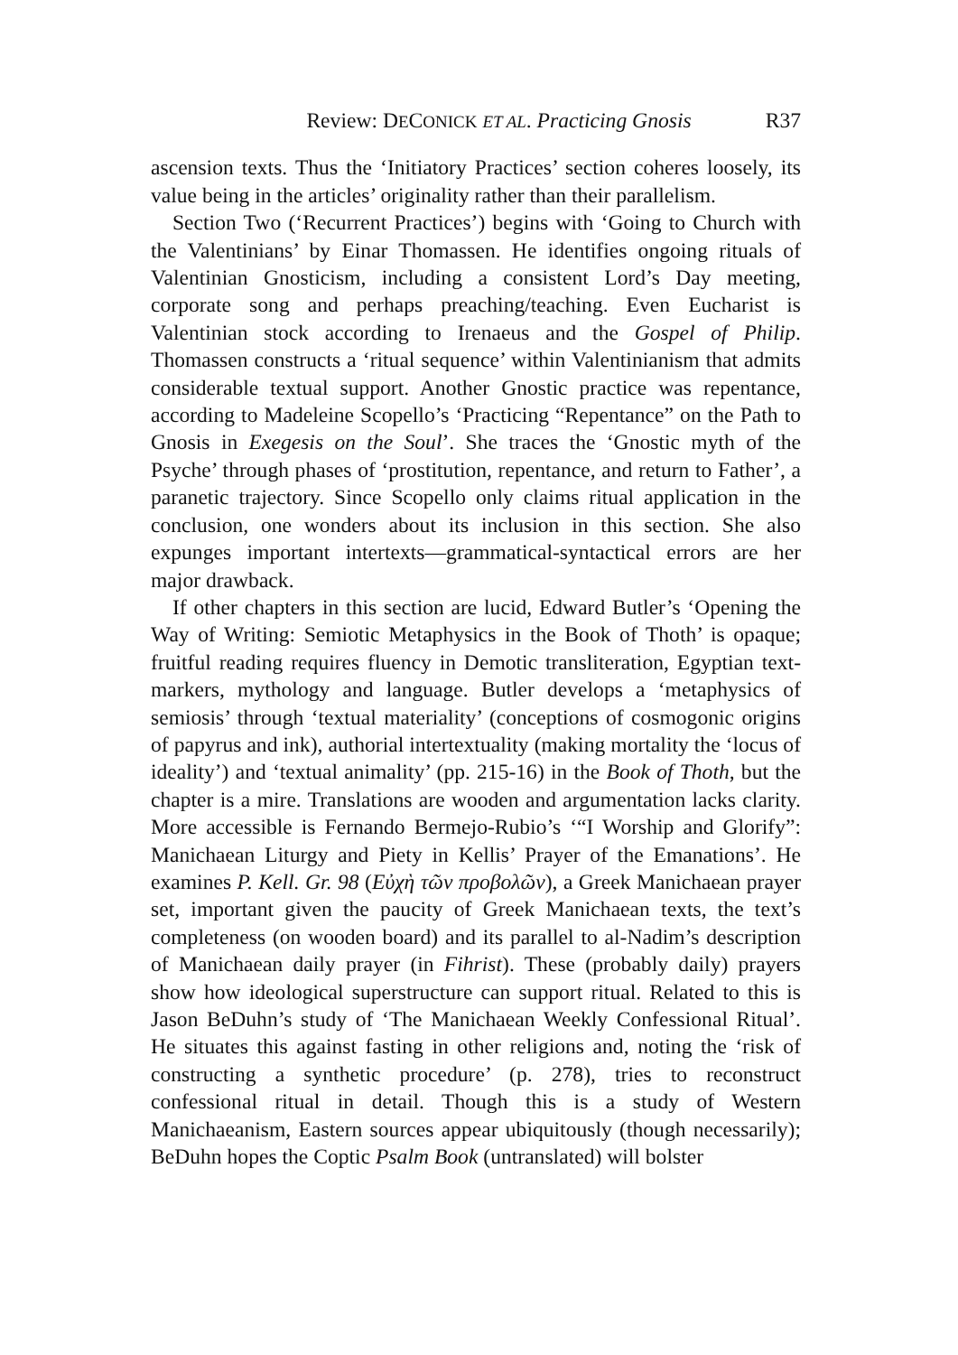Review: DECONICK ET AL. Practicing Gnosis R37
ascension texts. Thus the ‘Initiatory Practices’ section coheres loosely, its value being in the articles’ originality rather than their parallelism.
Section Two (‘Recurrent Practices’) begins with ‘Going to Church with the Valentinians’ by Einar Thomassen. He identifies ongoing rituals of Valentinian Gnosticism, including a consistent Lord’s Day meeting, corporate song and perhaps preaching/teaching. Even Eucharist is Valentinian stock according to Irenaeus and the Gospel of Philip. Thomassen constructs a ‘ritual sequence’ within Valentinianism that admits considerable textual support. Another Gnostic practice was repentance, according to Madeleine Scopello’s ‘Practicing “Repentance” on the Path to Gnosis in Exegesis on the Soul’. She traces the ‘Gnostic myth of the Psyche’ through phases of ‘prostitution, repentance, and return to Father’, a paranetic trajectory. Since Scopello only claims ritual application in the conclusion, one wonders about its inclusion in this section. She also expunges important intertexts—grammatical-syntactical errors are her major drawback.
If other chapters in this section are lucid, Edward Butler’s ‘Opening the Way of Writing: Semiotic Metaphysics in the Book of Thoth’ is opaque; fruitful reading requires fluency in Demotic transliteration, Egyptian text-markers, mythology and language. Butler develops a ‘metaphysics of semiosis’ through ‘textual materiality’ (conceptions of cosmogonic origins of papyrus and ink), authorial intertextuality (making mortality the ‘locus of ideality’) and ‘textual animality’ (pp. 215-16) in the Book of Thoth, but the chapter is a mire. Translations are wooden and argumentation lacks clarity. More accessible is Fernando Bermejo-Rubio’s ‘“I Worship and Glorify”: Manichaean Liturgy and Piety in Kellis’ Prayer of the Emanations’. He examines P. Kell. Gr. 98 (Εὐχὴ τῶν προβολῶν), a Greek Manichaean prayer set, important given the paucity of Greek Manichaean texts, the text’s completeness (on wooden board) and its parallel to al-Nadim’s description of Manichaean daily prayer (in Fihrist). These (probably daily) prayers show how ideological superstructure can support ritual. Related to this is Jason BeDuhn’s study of ‘The Manichaean Weekly Confessional Ritual’. He situates this against fasting in other religions and, noting the ‘risk of constructing a synthetic procedure’ (p. 278), tries to reconstruct confessional ritual in detail. Though this is a study of Western Manichaeanism, Eastern sources appear ubiquitously (though necessarily); BeDuhn hopes the Coptic Psalm Book (untranslated) will bolster